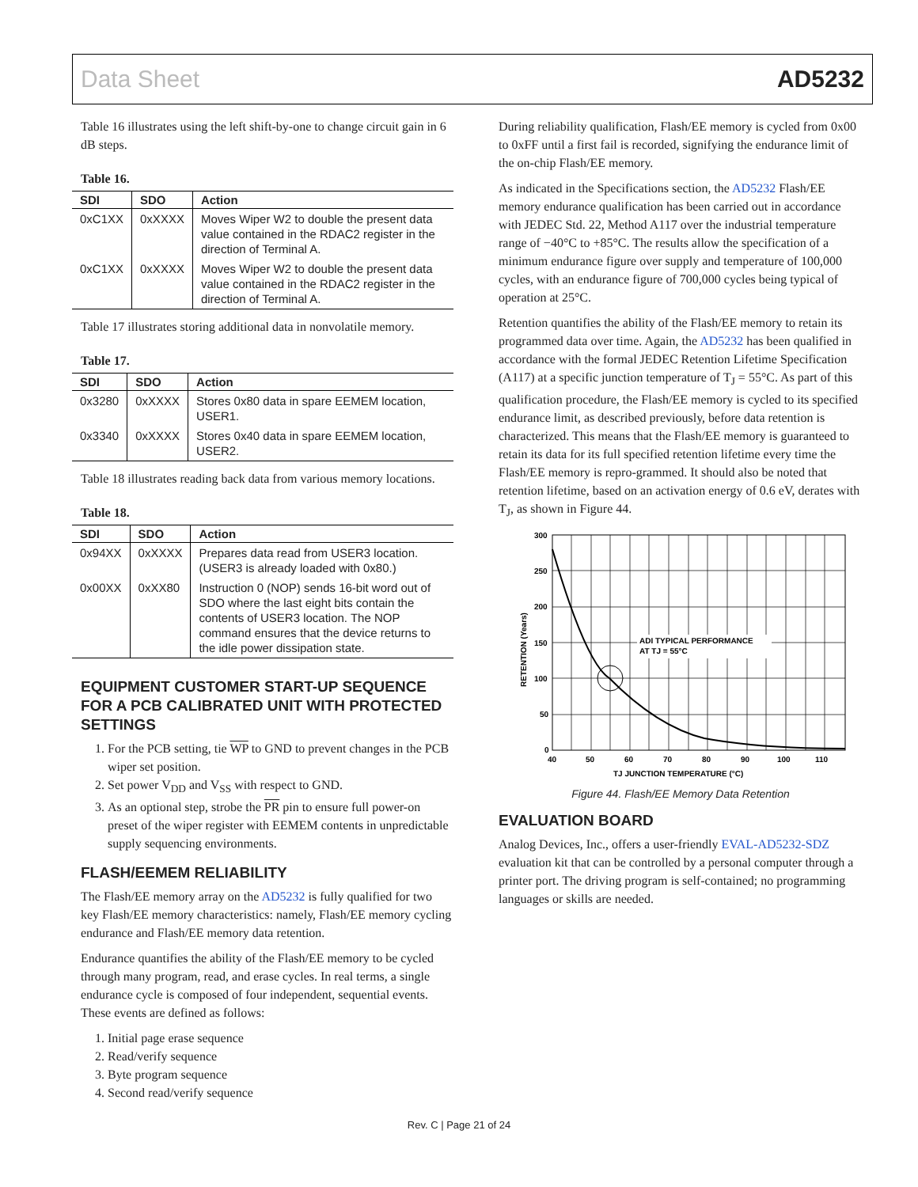Data Sheet AD5232
Table 16 illustrates using the left shift-by-one to change circuit gain in 6 dB steps.
Table 16.
| SDI | SDO | Action |
| --- | --- | --- |
| 0xC1XX | 0xXXXX | Moves Wiper W2 to double the present data value contained in the RDAC2 register in the direction of Terminal A. |
| 0xC1XX | 0xXXXX | Moves Wiper W2 to double the present data value contained in the RDAC2 register in the direction of Terminal A. |
Table 17 illustrates storing additional data in nonvolatile memory.
Table 17.
| SDI | SDO | Action |
| --- | --- | --- |
| 0x3280 | 0xXXXX | Stores 0x80 data in spare EEMEM location, USER1. |
| 0x3340 | 0xXXXX | Stores 0x40 data in spare EEMEM location, USER2. |
Table 18 illustrates reading back data from various memory locations.
Table 18.
| SDI | SDO | Action |
| --- | --- | --- |
| 0x94XX | 0xXXXX | Prepares data read from USER3 location. (USER3 is already loaded with 0x80.) |
| 0x00XX | 0xXX80 | Instruction 0 (NOP) sends 16-bit word out of SDO where the last eight bits contain the contents of USER3 location. The NOP command ensures that the device returns to the idle power dissipation state. |
EQUIPMENT CUSTOMER START-UP SEQUENCE FOR A PCB CALIBRATED UNIT WITH PROTECTED SETTINGS
1. For the PCB setting, tie WP to GND to prevent changes in the PCB wiper set position.
2. Set power V<sub>DD</sub> and V<sub>SS</sub> with respect to GND.
3. As an optional step, strobe the PR pin to ensure full power-on preset of the wiper register with EEMEM contents in unpredictable supply sequencing environments.
FLASH/EEMEM RELIABILITY
The Flash/EE memory array on the AD5232 is fully qualified for two key Flash/EE memory characteristics: namely, Flash/EE memory cycling endurance and Flash/EE memory data retention.
Endurance quantifies the ability of the Flash/EE memory to be cycled through many program, read, and erase cycles. In real terms, a single endurance cycle is composed of four independent, sequential events. These events are defined as follows:
1. Initial page erase sequence
2. Read/verify sequence
3. Byte program sequence
4. Second read/verify sequence
During reliability qualification, Flash/EE memory is cycled from 0x00 to 0xFF until a first fail is recorded, signifying the endurance limit of the on-chip Flash/EE memory.
As indicated in the Specifications section, the AD5232 Flash/EE memory endurance qualification has been carried out in accordance with JEDEC Std. 22, Method A117 over the industrial temperature range of −40°C to +85°C. The results allow the specification of a minimum endurance figure over supply and temperature of 100,000 cycles, with an endurance figure of 700,000 cycles being typical of operation at 25°C.
Retention quantifies the ability of the Flash/EE memory to retain its programmed data over time. Again, the AD5232 has been qualified in accordance with the formal JEDEC Retention Lifetime Specification (A117) at a specific junction temperature of T<sub>J</sub> = 55°C. As part of this qualification procedure, the Flash/EE memory is cycled to its specified endurance limit, as described previously, before data retention is characterized. This means that the Flash/EE memory is guaranteed to retain its data for its full specified retention lifetime every time the Flash/EE memory is repro-grammed. It should also be noted that retention lifetime, based on an activation energy of 0.6 eV, derates with T<sub>J</sub>, as shown in Figure 44.
ADI TYPICAL PERFORMANCE
AT TJ = 55°C
300
250
200
150
100
50
0
40
50
60
70
80
90
100
110
TJ JUNCTION TEMPERATURE (°C)
RETENTION (Years)
Figure 44. Flash/EE Memory Data Retention
EVALUATION BOARD
Analog Devices, Inc., offers a user-friendly EVAL-AD5232-SDZ evaluation kit that can be controlled by a personal computer through a printer port. The driving program is self-contained; no programming languages or skills are needed.
Rev. C | Page 21 of 24